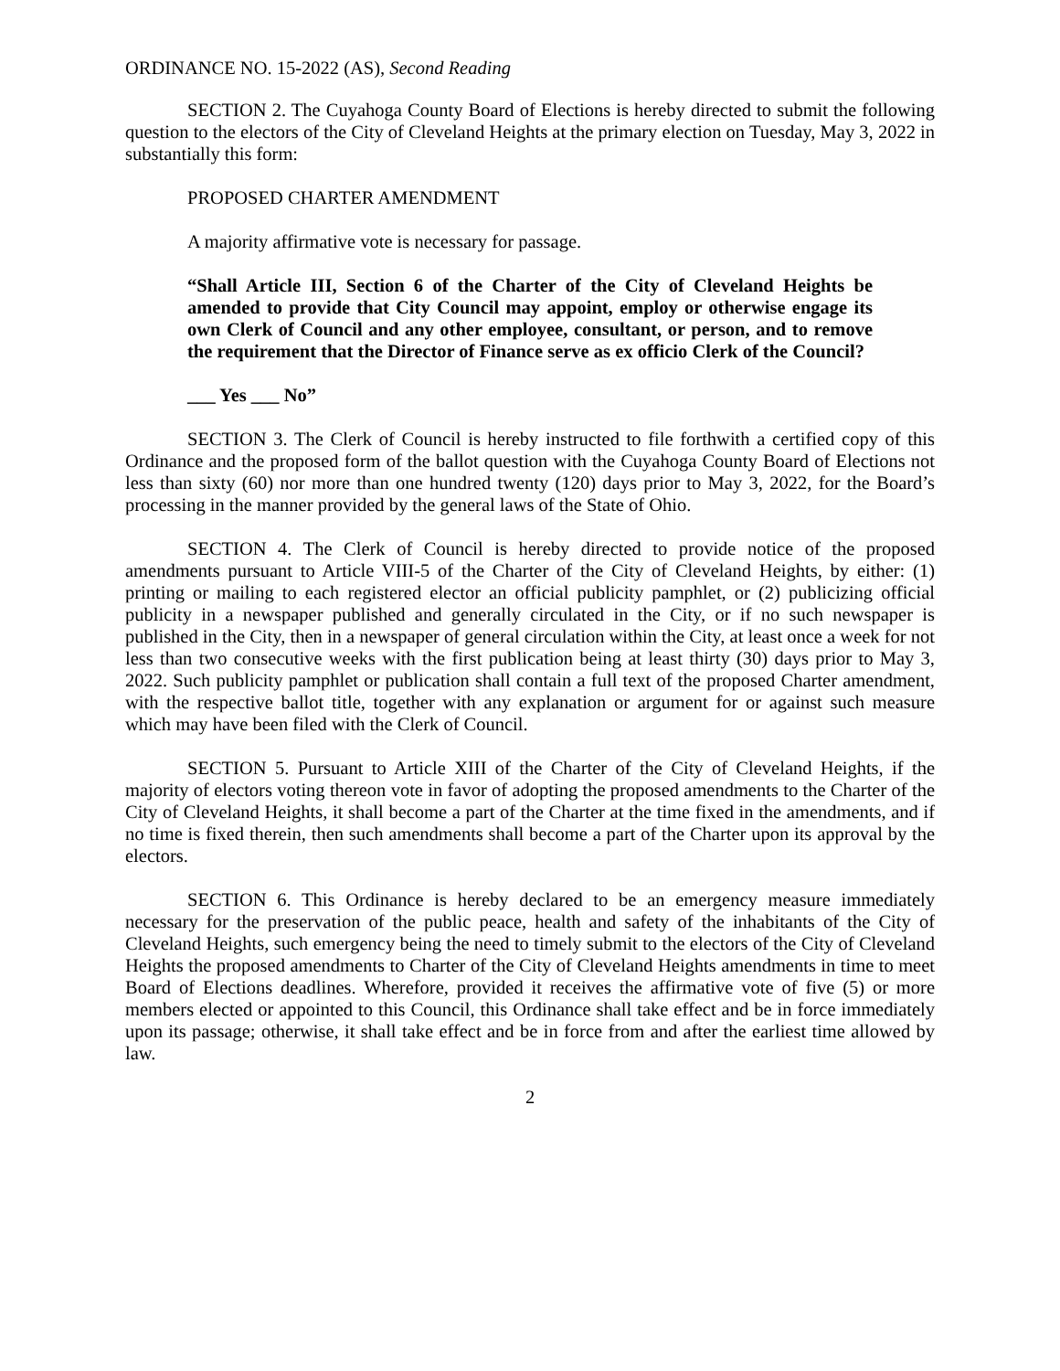ORDINANCE NO. 15-2022 (AS), Second Reading
SECTION 2. The Cuyahoga County Board of Elections is hereby directed to submit the following question to the electors of the City of Cleveland Heights at the primary election on Tuesday, May 3, 2022 in substantially this form:
PROPOSED CHARTER AMENDMENT
A majority affirmative vote is necessary for passage.
“Shall Article III, Section 6 of the Charter of the City of Cleveland Heights be amended to provide that City Council may appoint, employ or otherwise engage its own Clerk of Council and any other employee, consultant, or person, and to remove the requirement that the Director of Finance serve as ex officio Clerk of the Council?
___ Yes ___ No”
SECTION 3. The Clerk of Council is hereby instructed to file forthwith a certified copy of this Ordinance and the proposed form of the ballot question with the Cuyahoga County Board of Elections not less than sixty (60) nor more than one hundred twenty (120) days prior to May 3, 2022, for the Board’s processing in the manner provided by the general laws of the State of Ohio.
SECTION 4. The Clerk of Council is hereby directed to provide notice of the proposed amendments pursuant to Article VIII-5 of the Charter of the City of Cleveland Heights, by either: (1) printing or mailing to each registered elector an official publicity pamphlet, or (2) publicizing official publicity in a newspaper published and generally circulated in the City, or if no such newspaper is published in the City, then in a newspaper of general circulation within the City, at least once a week for not less than two consecutive weeks with the first publication being at least thirty (30) days prior to May 3, 2022. Such publicity pamphlet or publication shall contain a full text of the proposed Charter amendment, with the respective ballot title, together with any explanation or argument for or against such measure which may have been filed with the Clerk of Council.
SECTION 5. Pursuant to Article XIII of the Charter of the City of Cleveland Heights, if the majority of electors voting thereon vote in favor of adopting the proposed amendments to the Charter of the City of Cleveland Heights, it shall become a part of the Charter at the time fixed in the amendments, and if no time is fixed therein, then such amendments shall become a part of the Charter upon its approval by the electors.
SECTION 6. This Ordinance is hereby declared to be an emergency measure immediately necessary for the preservation of the public peace, health and safety of the inhabitants of the City of Cleveland Heights, such emergency being the need to timely submit to the electors of the City of Cleveland Heights the proposed amendments to Charter of the City of Cleveland Heights amendments in time to meet Board of Elections deadlines. Wherefore, provided it receives the affirmative vote of five (5) or more members elected or appointed to this Council, this Ordinance shall take effect and be in force immediately upon its passage; otherwise, it shall take effect and be in force from and after the earliest time allowed by law.
2